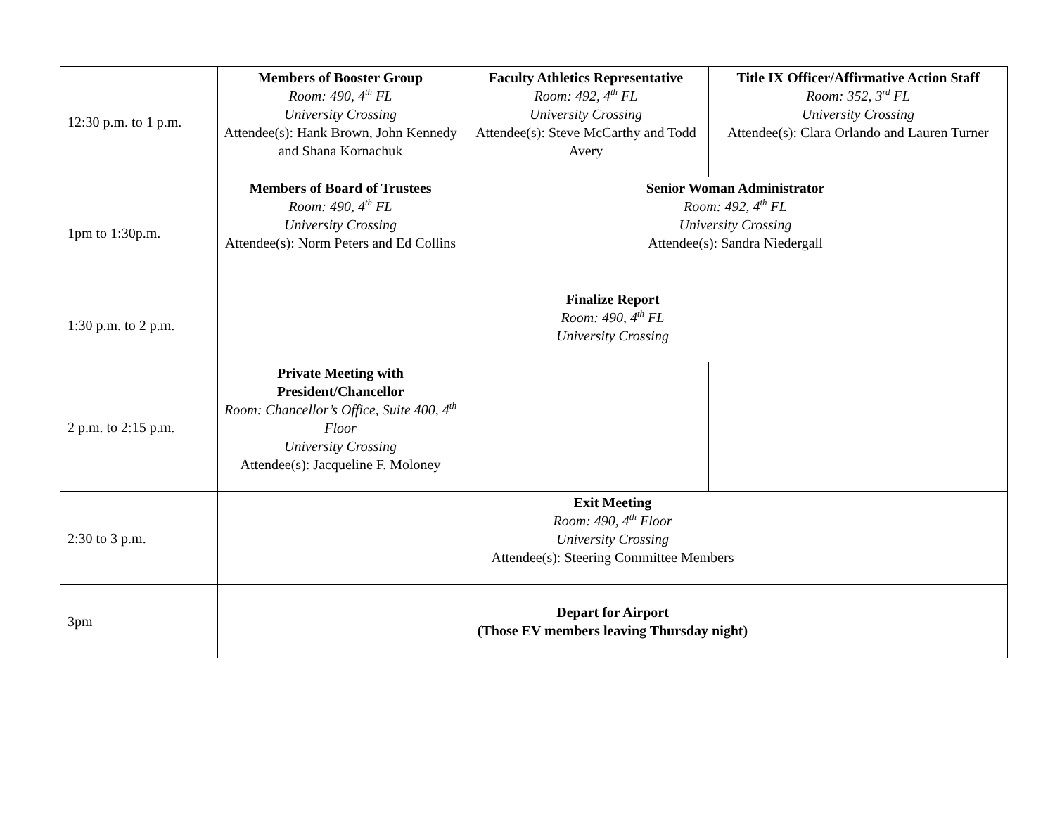| 12:30 p.m. to 1 p.m. | Members of Booster Group Room: 490, 4<sup>th</sup> FL University Crossing Attendee(s): Hank Brown, John Kennedy and Shana Kornachuk | Faculty Athletics Representative Room: 492, 4<sup>th</sup> FL University Crossing Attendee(s): Steve McCarthy and Todd Avery | Title IX Officer/Affirmative Action Staff Room: 352, 3<sup>rd</sup> FL University Crossing Attendee(s): Clara Orlando and Lauren Turner |
| 1pm to 1:30p.m. | Members of Board of Trustees Room: 490, 4<sup>th</sup> FL University Crossing Attendee(s): Norm Peters and Ed Collins | Senior Woman Administrator Room: 492, 4<sup>th</sup> FL University Crossing Attendee(s): Sandra Niedergall | |
| 1:30 p.m. to 2 p.m. | Finalize Report Room: 490, 4<sup>th</sup> FL University Crossing | | |
| 2 p.m. to 2:15 p.m. | Private Meeting with President/Chancellor Room: Chancellor’s Office, Suite 400, 4<sup>th</sup> Floor University Crossing Attendee(s): Jacqueline F. Moloney | | |
| 2:30 to 3 p.m. | Exit Meeting Room: 490, 4<sup>th</sup> Floor University Crossing Attendee(s): Steering Committee Members | | |
| 3pm | Depart for Airport (Those EV members leaving Thursday night) | | |